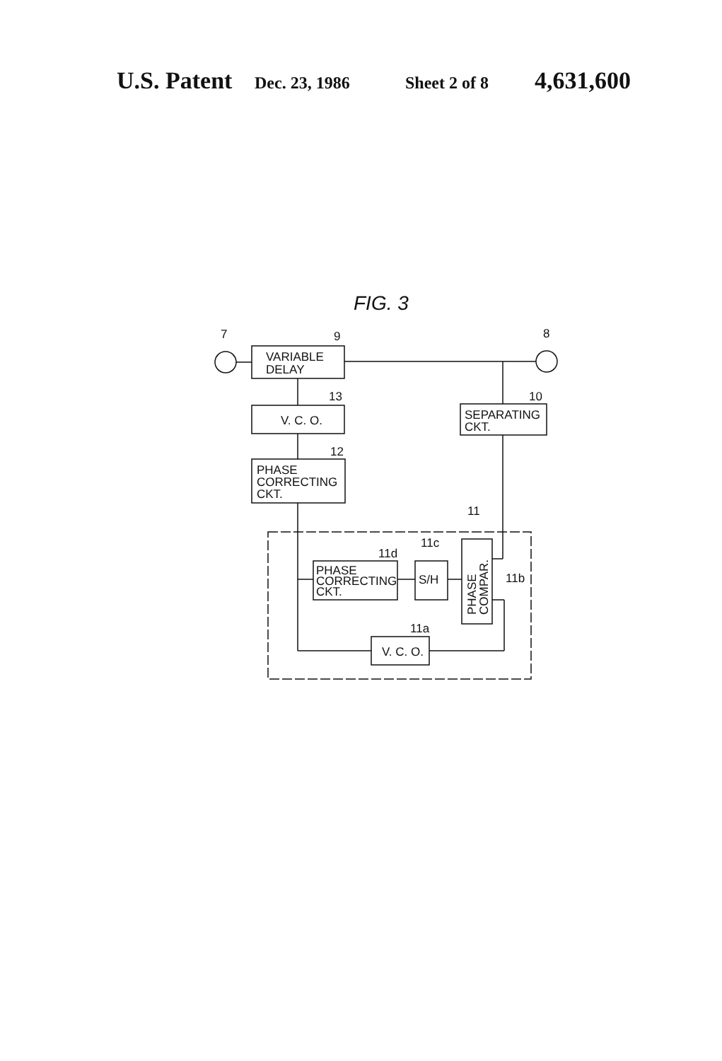U.S. Patent Dec. 23, 1986 Sheet 2 of 8 4,631,600
FIG. 3
7
VARIABLE
DELAY
9
8
SEPARATING
CKT.
10
V. C. O.
13
PHASE
CORRECTING
CKT.
12
11
PHASE
CORRECTING
CKT.
11d
S/H
11c
PHASE
COMPAR.
11b
V. C. O.
11a